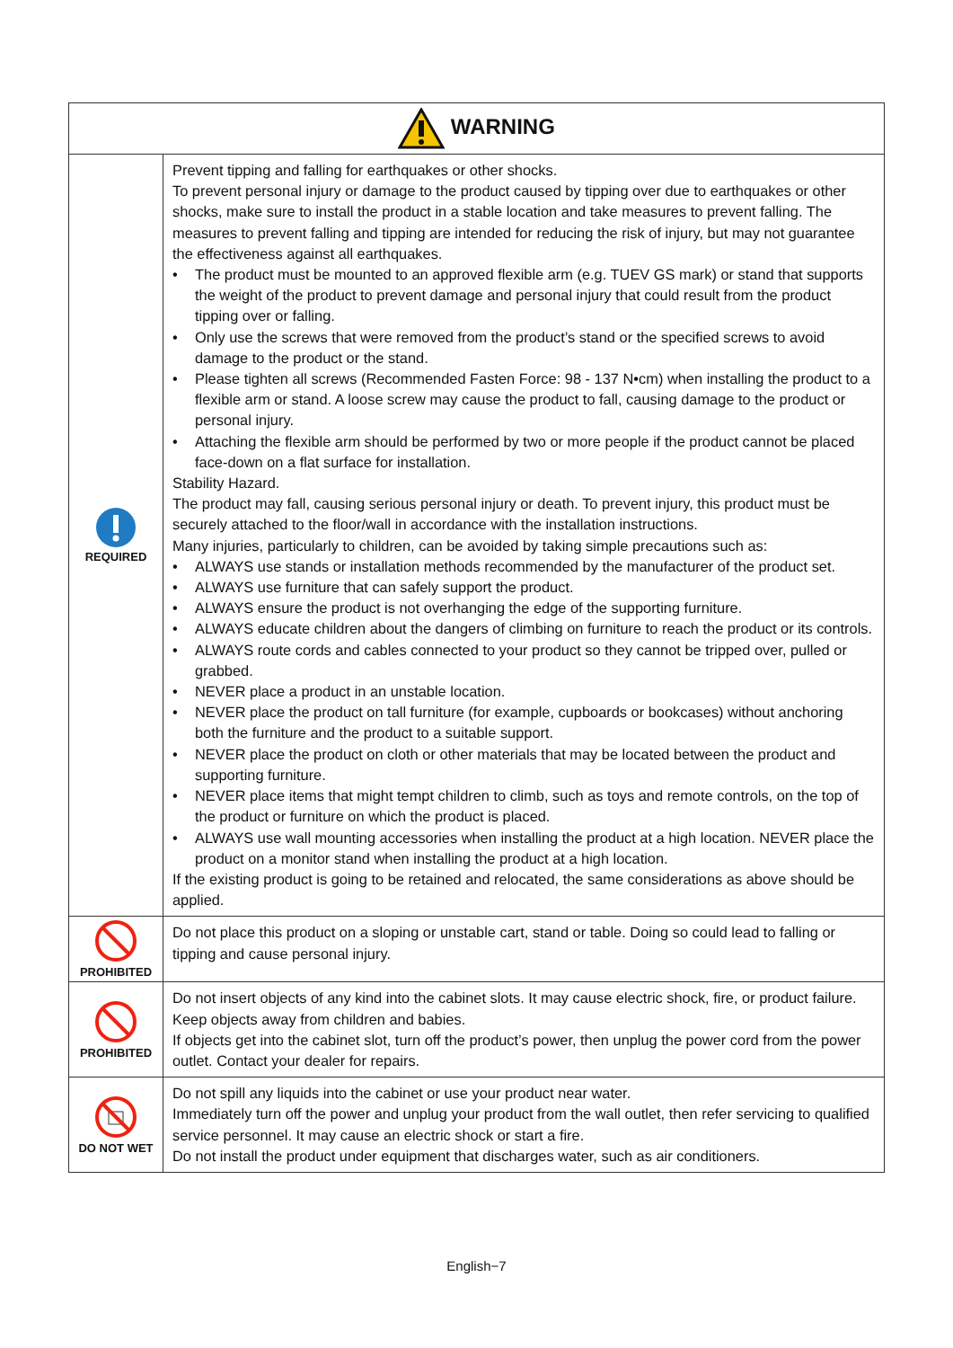| WARNING | |
| --- | --- |
| REQUIRED | Prevent tipping and falling for earthquakes or other shocks. To prevent personal injury or damage to the product caused by tipping over due to earthquakes or other shocks, make sure to install the product in a stable location and take measures to prevent falling. The measures to prevent falling and tipping are intended for reducing the risk of injury, but may not guarantee the effectiveness against all earthquakes. • The product must be mounted to an approved flexible arm (e.g. TUEV GS mark) or stand that supports the weight of the product to prevent damage and personal injury that could result from the product tipping over or falling. • Only use the screws that were removed from the product’s stand or the specified screws to avoid damage to the product or the stand. • Please tighten all screws (Recommended Fasten Force: 98 - 137 N•cm) when installing the product to a flexible arm or stand. A loose screw may cause the product to fall, causing damage to the product or personal injury. • Attaching the flexible arm should be performed by two or more people if the product cannot be placed face-down on a flat surface for installation. Stability Hazard. The product may fall, causing serious personal injury or death. To prevent injury, this product must be securely attached to the floor/wall in accordance with the installation instructions. Many injuries, particularly to children, can be avoided by taking simple precautions such as: • ALWAYS use stands or installation methods recommended by the manufacturer of the product set. • ALWAYS use furniture that can safely support the product. • ALWAYS ensure the product is not overhanging the edge of the supporting furniture. • ALWAYS educate children about the dangers of climbing on furniture to reach the product or its controls. • ALWAYS route cords and cables connected to your product so they cannot be tripped over, pulled or grabbed. • NEVER place a product in an unstable location. • NEVER place the product on tall furniture (for example, cupboards or bookcases) without anchoring both the furniture and the product to a suitable support. • NEVER place the product on cloth or other materials that may be located between the product and supporting furniture. • NEVER place items that might tempt children to climb, such as toys and remote controls, on the top of the product or furniture on which the product is placed. • ALWAYS use wall mounting accessories when installing the product at a high location. NEVER place the product on a monitor stand when installing the product at a high location. If the existing product is going to be retained and relocated, the same considerations as above should be applied. |
| PROHIBITED | Do not place this product on a sloping or unstable cart, stand or table. Doing so could lead to falling or tipping and cause personal injury. |
| PROHIBITED | Do not insert objects of any kind into the cabinet slots. It may cause electric shock, fire, or product failure. Keep objects away from children and babies. If objects get into the cabinet slot, turn off the product’s power, then unplug the power cord from the power outlet. Contact your dealer for repairs. |
| DO NOT WET | Do not spill any liquids into the cabinet or use your product near water. Immediately turn off the power and unplug your product from the wall outlet, then refer servicing to qualified service personnel. It may cause an electric shock or start a fire. Do not install the product under equipment that discharges water, such as air conditioners. |
English−7